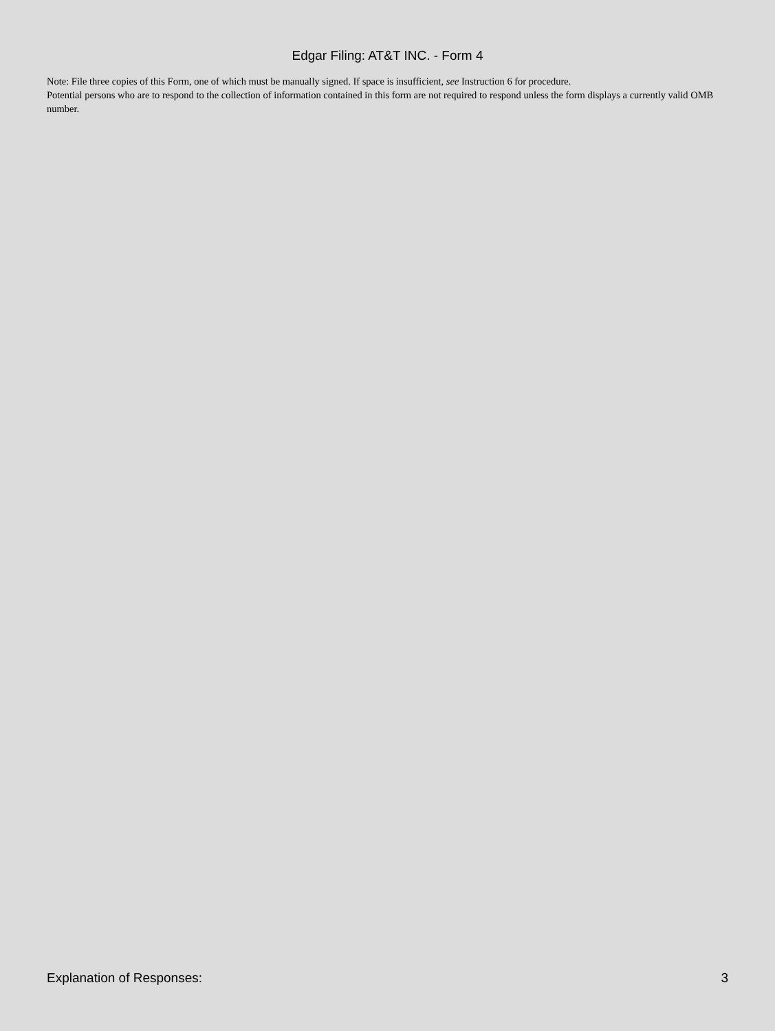Edgar Filing: AT&T INC. - Form 4
Note: File three copies of this Form, one of which must be manually signed. If space is insufficient, see Instruction 6 for procedure.
Potential persons who are to respond to the collection of information contained in this form are not required to respond unless the form displays a currently valid OMB number.
Explanation of Responses: 3